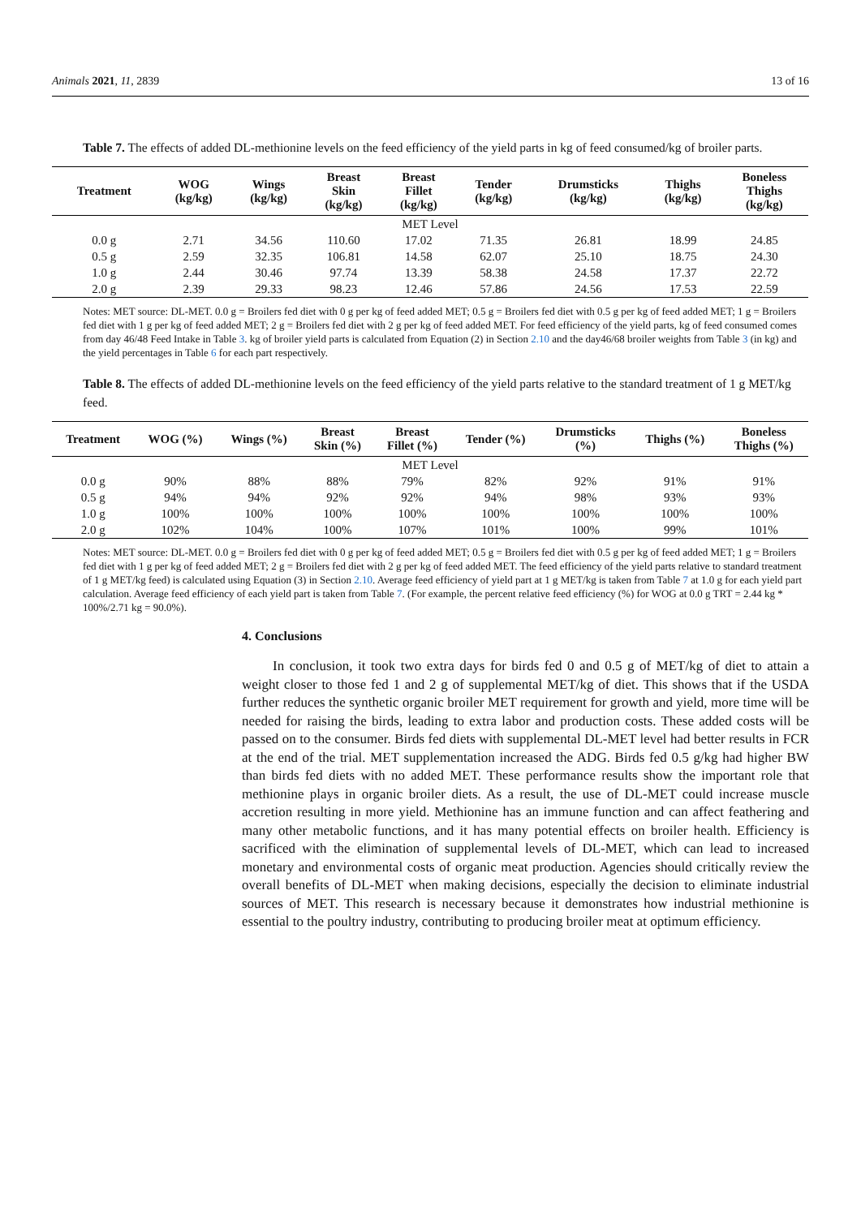Animals 2021, 11, 2839 13 of 16
Table 7. The effects of added DL-methionine levels on the feed efficiency of the yield parts in kg of feed consumed/kg of broiler parts.
| Treatment | WOG (kg/kg) | Wings (kg/kg) | Breast Skin (kg/kg) | Breast Fillet (kg/kg) | Tender (kg/kg) | Drumsticks (kg/kg) | Thighs (kg/kg) | Boneless Thighs (kg/kg) |
| --- | --- | --- | --- | --- | --- | --- | --- | --- |
| MET Level | | | | | | | | |
| 0.0 g | 2.71 | 34.56 | 110.60 | 17.02 | 71.35 | 26.81 | 18.99 | 24.85 |
| 0.5 g | 2.59 | 32.35 | 106.81 | 14.58 | 62.07 | 25.10 | 18.75 | 24.30 |
| 1.0 g | 2.44 | 30.46 | 97.74 | 13.39 | 58.38 | 24.58 | 17.37 | 22.72 |
| 2.0 g | 2.39 | 29.33 | 98.23 | 12.46 | 57.86 | 24.56 | 17.53 | 22.59 |
Notes: MET source: DL-MET. 0.0 g = Broilers fed diet with 0 g per kg of feed added MET; 0.5 g = Broilers fed diet with 0.5 g per kg of feed added MET; 1 g = Broilers fed diet with 1 g per kg of feed added MET; 2 g = Broilers fed diet with 2 g per kg of feed added MET. For feed efficiency of the yield parts, kg of feed consumed comes from day 46/48 Feed Intake in Table 3. kg of broiler yield parts is calculated from Equation (2) in Section 2.10 and the day46/68 broiler weights from Table 3 (in kg) and the yield percentages in Table 6 for each part respectively.
Table 8. The effects of added DL-methionine levels on the feed efficiency of the yield parts relative to the standard treatment of 1 g MET/kg feed.
| Treatment | WOG (%) | Wings (%) | Breast Skin (%) | Breast Fillet (%) | Tender (%) | Drumsticks (%) | Thighs (%) | Boneless Thighs (%) |
| --- | --- | --- | --- | --- | --- | --- | --- | --- |
| MET Level | | | | | | | | |
| 0.0 g | 90% | 88% | 88% | 79% | 82% | 92% | 91% | 91% |
| 0.5 g | 94% | 94% | 92% | 92% | 94% | 98% | 93% | 93% |
| 1.0 g | 100% | 100% | 100% | 100% | 100% | 100% | 100% | 100% |
| 2.0 g | 102% | 104% | 100% | 107% | 101% | 100% | 99% | 101% |
Notes: MET source: DL-MET. 0.0 g = Broilers fed diet with 0 g per kg of feed added MET; 0.5 g = Broilers fed diet with 0.5 g per kg of feed added MET; 1 g = Broilers fed diet with 1 g per kg of feed added MET; 2 g = Broilers fed diet with 2 g per kg of feed added MET. The feed efficiency of the yield parts relative to standard treatment of 1 g MET/kg feed) is calculated using Equation (3) in Section 2.10. Average feed efficiency of yield part at 1 g MET/kg is taken from Table 7 at 1.0 g for each yield part calculation. Average feed efficiency of each yield part is taken from Table 7. (For example, the percent relative feed efficiency (%) for WOG at 0.0 g TRT = 2.44 kg * 100%/2.71 kg = 90.0%).
4. Conclusions
In conclusion, it took two extra days for birds fed 0 and 0.5 g of MET/kg of diet to attain a weight closer to those fed 1 and 2 g of supplemental MET/kg of diet. This shows that if the USDA further reduces the synthetic organic broiler MET requirement for growth and yield, more time will be needed for raising the birds, leading to extra labor and production costs. These added costs will be passed on to the consumer. Birds fed diets with supplemental DL-MET level had better results in FCR at the end of the trial. MET supplementation increased the ADG. Birds fed 0.5 g/kg had higher BW than birds fed diets with no added MET. These performance results show the important role that methionine plays in organic broiler diets. As a result, the use of DL-MET could increase muscle accretion resulting in more yield. Methionine has an immune function and can affect feathering and many other metabolic functions, and it has many potential effects on broiler health. Efficiency is sacrificed with the elimination of supplemental levels of DL-MET, which can lead to increased monetary and environmental costs of organic meat production. Agencies should critically review the overall benefits of DL-MET when making decisions, especially the decision to eliminate industrial sources of MET. This research is necessary because it demonstrates how industrial methionine is essential to the poultry industry, contributing to producing broiler meat at optimum efficiency.